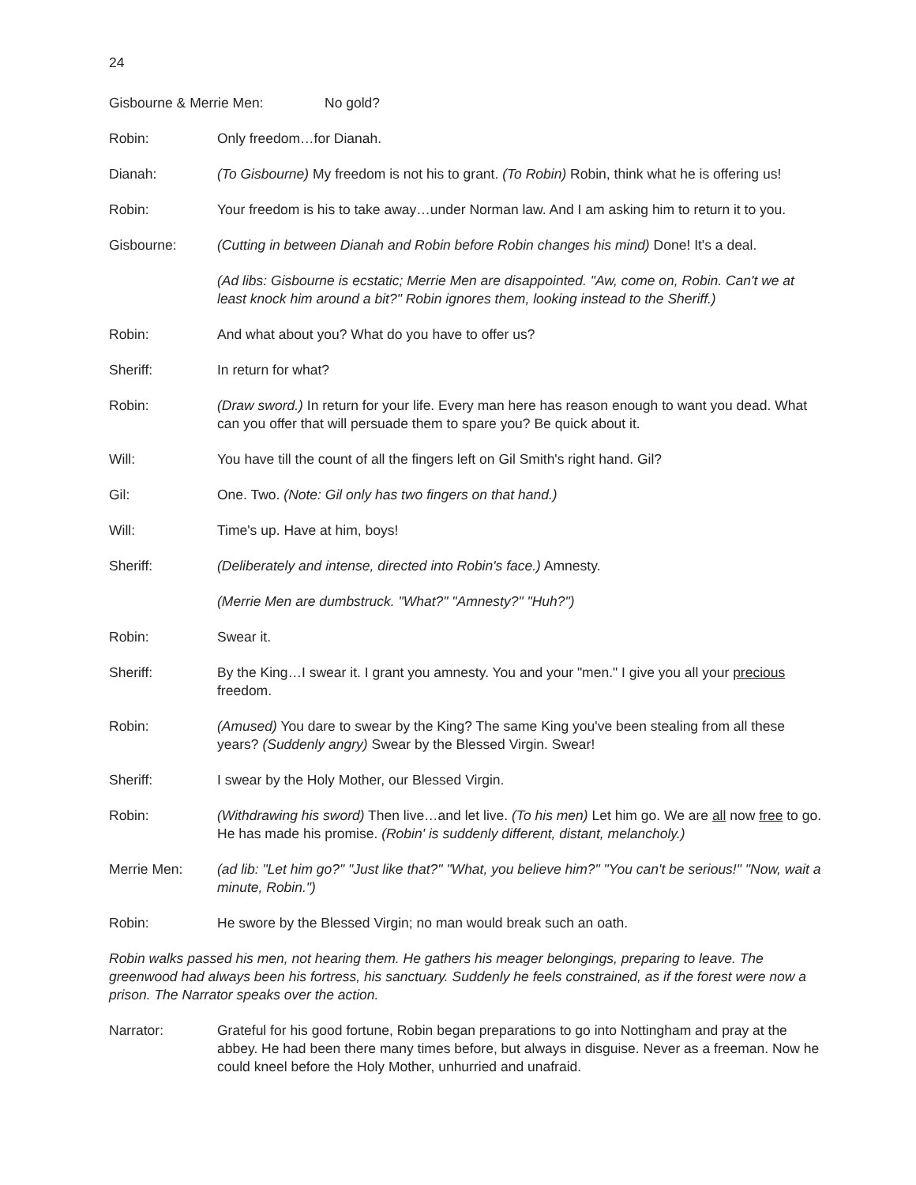24
Gisbourne & Merrie Men: No gold?
Robin: Only freedom…for Dianah.
Dianah: (To Gisbourne) My freedom is not his to grant. (To Robin) Robin, think what he is offering us!
Robin: Your freedom is his to take away…under Norman law. And I am asking him to return it to you.
Gisbourne: (Cutting in between Dianah and Robin before Robin changes his mind) Done! It's a deal.
(Ad libs: Gisbourne is ecstatic; Merrie Men are disappointed. "Aw, come on, Robin. Can't we at least knock him around a bit?" Robin ignores them, looking instead to the Sheriff.)
Robin: And what about you? What do you have to offer us?
Sheriff: In return for what?
Robin: (Draw sword.) In return for your life. Every man here has reason enough to want you dead. What can you offer that will persuade them to spare you? Be quick about it.
Will: You have till the count of all the fingers left on Gil Smith's right hand. Gil?
Gil: One. Two. (Note: Gil only has two fingers on that hand.)
Will: Time's up. Have at him, boys!
Sheriff: (Deliberately and intense, directed into Robin's face.) Amnesty.
(Merrie Men are dumbstruck. "What?" "Amnesty?" "Huh?")
Robin: Swear it.
Sheriff: By the King…I swear it. I grant you amnesty. You and your "men." I give you all your precious freedom.
Robin: (Amused) You dare to swear by the King? The same King you've been stealing from all these years? (Suddenly angry) Swear by the Blessed Virgin. Swear!
Sheriff: I swear by the Holy Mother, our Blessed Virgin.
Robin: (Withdrawing his sword) Then live…and let live. (To his men) Let him go. We are all now free to go. He has made his promise. (Robin' is suddenly different, distant, melancholy.)
Merrie Men: (ad lib: "Let him go?" "Just like that?" "What, you believe him?" "You can't be serious!" "Now, wait a minute, Robin.")
Robin: He swore by the Blessed Virgin; no man would break such an oath.
Robin walks passed his men, not hearing them. He gathers his meager belongings, preparing to leave. The greenwood had always been his fortress, his sanctuary. Suddenly he feels constrained, as if the forest were now a prison. The Narrator speaks over the action.
Narrator: Grateful for his good fortune, Robin began preparations to go into Nottingham and pray at the abbey. He had been there many times before, but always in disguise. Never as a freeman. Now he could kneel before the Holy Mother, unhurried and unafraid.